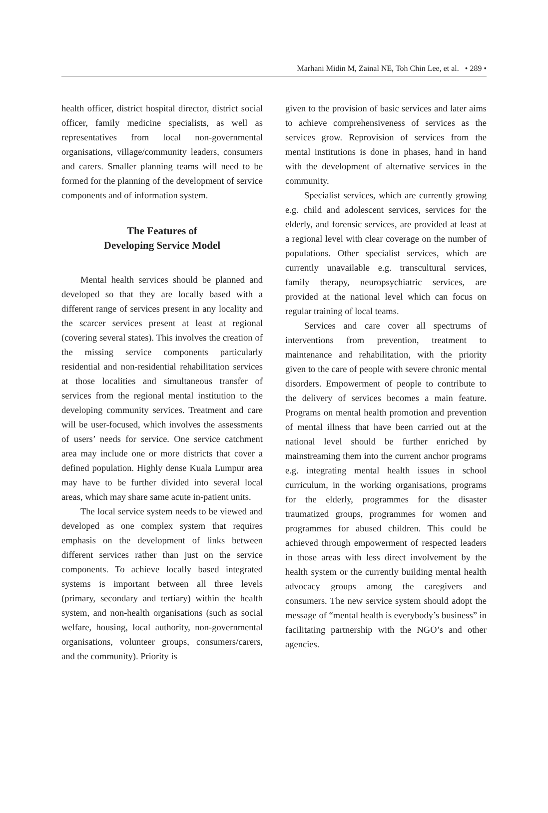Marhani Midin M, Zainal NE, Toh Chin Lee, et al. • 289 •
health officer, district hospital director, district social officer, family medicine specialists, as well as representatives from local non-governmental organisations, village/community leaders, consumers and carers. Smaller planning teams will need to be formed for the planning of the development of service components and of information system.
The Features of
Developing Service Model
Mental health services should be planned and developed so that they are locally based with a different range of services present in any locality and the scarcer services present at least at regional (covering several states). This involves the creation of the missing service components particularly residential and non-residential rehabilitation services at those localities and simultaneous transfer of services from the regional mental institution to the developing community services. Treatment and care will be user-focused, which involves the assessments of users’ needs for service. One service catchment area may include one or more districts that cover a defined population. Highly dense Kuala Lumpur area may have to be further divided into several local areas, which may share same acute in-patient units.
The local service system needs to be viewed and developed as one complex system that requires emphasis on the development of links between different services rather than just on the service components. To achieve locally based integrated systems is important between all three levels (primary, secondary and tertiary) within the health system, and non-health organisations (such as social welfare, housing, local authority, non-governmental organisations, volunteer groups, consumers/carers, and the community). Priority is
given to the provision of basic services and later aims to achieve comprehensiveness of services as the services grow. Reprovision of services from the mental institutions is done in phases, hand in hand with the development of alternative services in the community.
Specialist services, which are currently growing e.g. child and adolescent services, services for the elderly, and forensic services, are provided at least at a regional level with clear coverage on the number of populations. Other specialist services, which are currently unavailable e.g. transcultural services, family therapy, neuropsychiatric services, are provided at the national level which can focus on regular training of local teams.
Services and care cover all spectrums of interventions from prevention, treatment to maintenance and rehabilitation, with the priority given to the care of people with severe chronic mental disorders. Empowerment of people to contribute to the delivery of services becomes a main feature. Programs on mental health promotion and prevention of mental illness that have been carried out at the national level should be further enriched by mainstreaming them into the current anchor programs e.g. integrating mental health issues in school curriculum, in the working organisations, programs for the elderly, programmes for the disaster traumatized groups, programmes for women and programmes for abused children. This could be achieved through empowerment of respected leaders in those areas with less direct involvement by the health system or the currently building mental health advocacy groups among the caregivers and consumers. The new service system should adopt the message of “mental health is everybody’s business” in facilitating partnership with the NGO’s and other agencies.